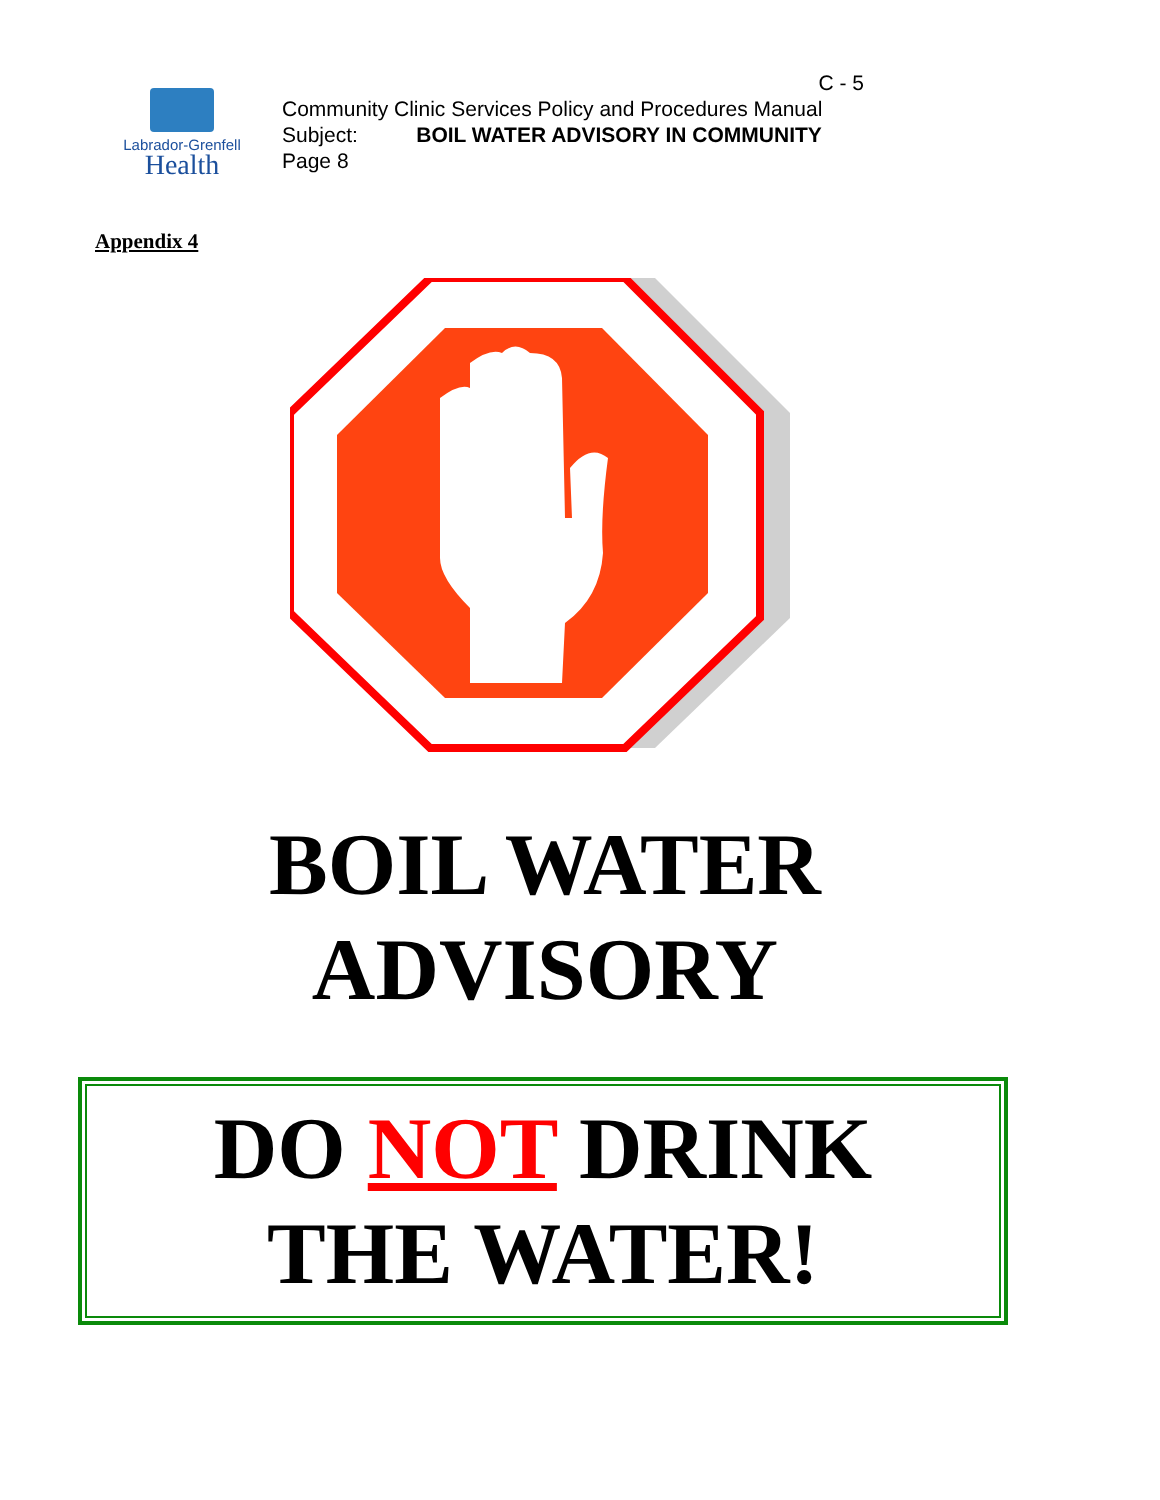Labrador-Grenfell
Health
C - 5
Community Clinic Services Policy and Procedures Manual
Subject: BOIL WATER ADVISORY IN COMMUNITY
Page 8
Appendix 4
BOIL WATER
ADVISORY
DO NOT DRINK
THE WATER!